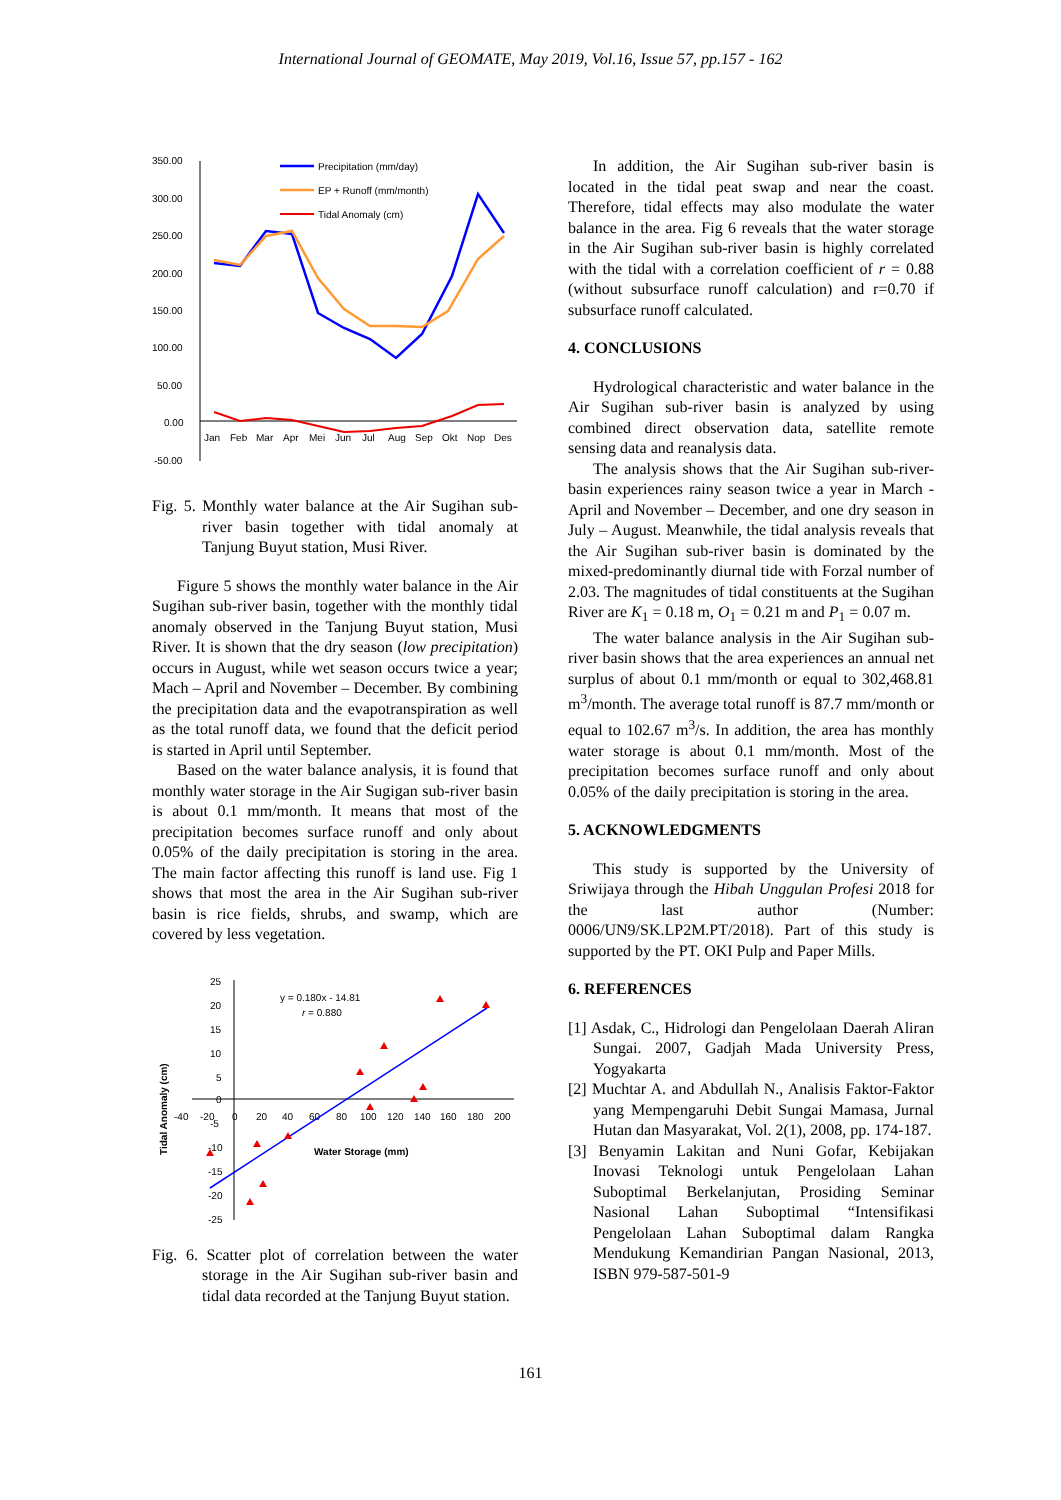International Journal of GEOMATE, May 2019, Vol.16, Issue 57, pp.157 - 162
350.00
300.00
250.00
200.00
150.00
100.00
50.00
0.00
-50.00
Precipitation (mm/day)
EP + Runoff (mm/month)
Tidal Anomaly (cm)
Jan
Feb
Mar
Apr
Mei
Jun
Jul
Aug
Sep
Okt
Nop
Des
Fig. 5. Monthly water balance at the Air Sugihan sub-river basin together with tidal anomaly at Tanjung Buyut station, Musi River.
Figure 5 shows the monthly water balance in the Air Sugihan sub-river basin, together with the monthly tidal anomaly observed in the Tanjung Buyut station, Musi River. It is shown that the dry season (low precipitation) occurs in August, while wet season occurs twice a year; Mach – April and November – December. By combining the precipitation data and the evapotranspiration as well as the total runoff data, we found that the deficit period is started in April until September.
Based on the water balance analysis, it is found that monthly water storage in the Air Sugigan sub-river basin is about 0.1 mm/month. It means that most of the precipitation becomes surface runoff and only about 0.05% of the daily precipitation is storing in the area. The main factor affecting this runoff is land use. Fig 1 shows that most the area in the Air Sugihan sub-river basin is rice fields, shrubs, and swamp, which are covered by less vegetation.
25
20
15
10
5
0
-40
-20
0
20
40
60
80
100
120
140
160
180
200
-5
-10
-15
-20
-25
y = 0.180x - 14.81
r = 0.880
Water Storage (mm)
Tidal Anomaly (cm)
Fig. 6. Scatter plot of correlation between the water storage in the Air Sugihan sub-river basin and tidal data recorded at the Tanjung Buyut station.
In addition, the Air Sugihan sub-river basin is located in the tidal peat swap and near the coast. Therefore, tidal effects may also modulate the water balance in the area. Fig 6 reveals that the water storage in the Air Sugihan sub-river basin is highly correlated with the tidal with a correlation coefficient of r = 0.88 (without subsurface runoff calculation) and r=0.70 if subsurface runoff calculated.
4. CONCLUSIONS
Hydrological characteristic and water balance in the Air Sugihan sub-river basin is analyzed by using combined direct observation data, satellite remote sensing data and reanalysis data.
The analysis shows that the Air Sugihan sub-river-basin experiences rainy season twice a year in March - April and November – December, and one dry season in July – August. Meanwhile, the tidal analysis reveals that the Air Sugihan sub-river basin is dominated by the mixed-predominantly diurnal tide with Forzal number of 2.03. The magnitudes of tidal constituents at the Sugihan River are K<sub>1</sub> = 0.18 m, O<sub>1</sub> = 0.21 m and P<sub>1</sub> = 0.07 m.
The water balance analysis in the Air Sugihan sub-river basin shows that the area experiences an annual net surplus of about 0.1 mm/month or equal to 302,468.81 m<sup>3</sup>/month. The average total runoff is 87.7 mm/month or equal to 102.67 m<sup>3</sup>/s. In addition, the area has monthly water storage is about 0.1 mm/month. Most of the precipitation becomes surface runoff and only about 0.05% of the daily precipitation is storing in the area.
5. ACKNOWLEDGMENTS
This study is supported by the University of Sriwijaya through the Hibah Unggulan Profesi 2018 for the last author (Number: 0006/UN9/SK.LP2M.PT/2018). Part of this study is supported by the PT. OKI Pulp and Paper Mills.
6. REFERENCES
[1] Asdak, C., Hidrologi dan Pengelolaan Daerah Aliran Sungai. 2007, Gadjah Mada University Press, Yogyakarta
[2] Muchtar A. and Abdullah N., Analisis Faktor-Faktor yang Mempengaruhi Debit Sungai Mamasa, Jurnal Hutan dan Masyarakat, Vol. 2(1), 2008, pp. 174-187.
[3] Benyamin Lakitan and Nuni Gofar, Kebijakan Inovasi Teknologi untuk Pengelolaan Lahan Suboptimal Berkelanjutan, Prosiding Seminar Nasional Lahan Suboptimal “Intensifikasi Pengelolaan Lahan Suboptimal dalam Rangka Mendukung Kemandirian Pangan Nasional, 2013, ISBN 979-587-501-9
161